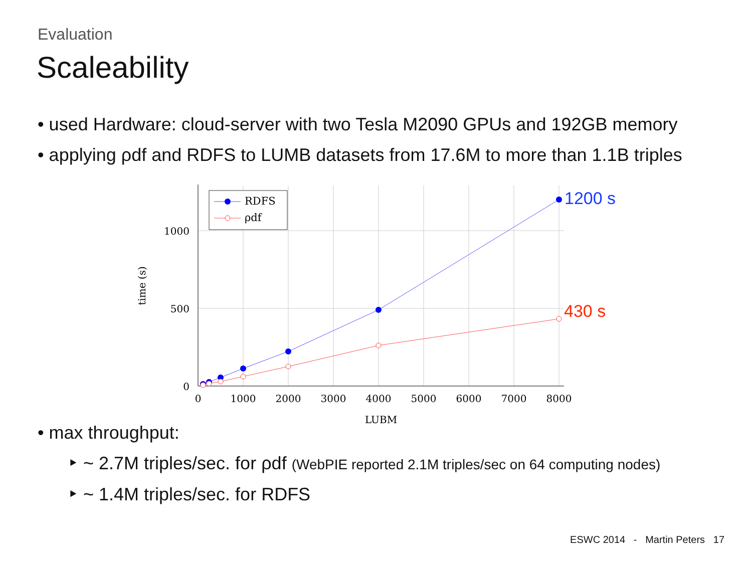Evaluation
Scaleability
• used Hardware: cloud-server with two Tesla M2090 GPUs and 192GB memory
• applying ρdf and RDFS to LUMB datasets from 17.6M to more than 1.1B triples
RDFS
ρdf
1000
500
0
0
1000
2000
3000
4000
5000
6000
7000
8000
LUBM
time (s)
1200 s
430 s
• max throughput:
‣ ~ 2.7M triples/sec. for ρdf (WebPIE reported 2.1M triples/sec on 64 computing nodes)
‣ ~ 1.4M triples/sec. for RDFS
ESWC 2014 - Martin Peters 17